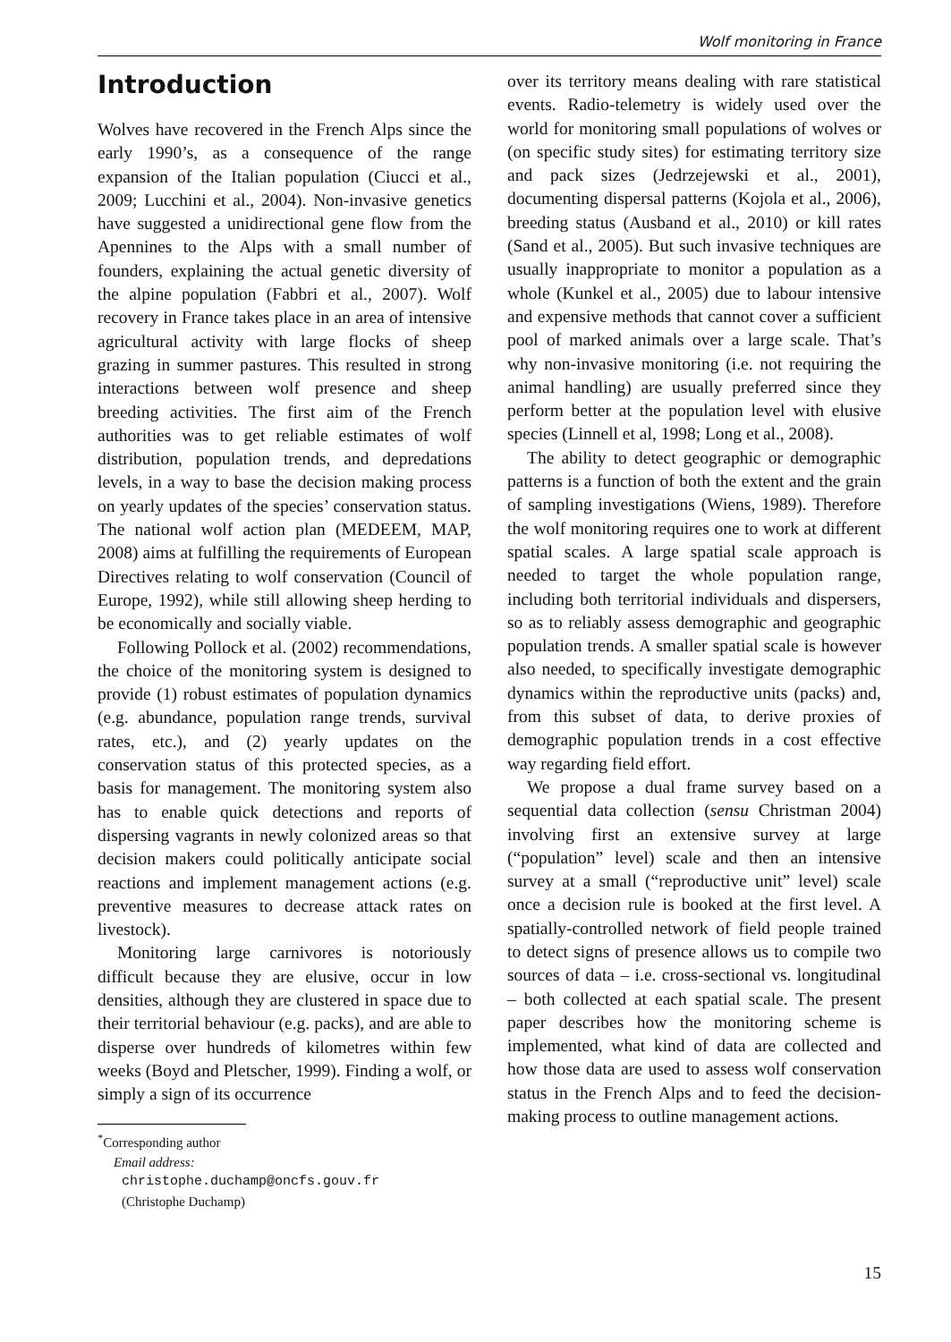Wolf monitoring in France
Introduction
Wolves have recovered in the French Alps since the early 1990’s, as a consequence of the range expansion of the Italian population (Ciucci et al., 2009; Lucchini et al., 2004). Non-invasive genetics have suggested a unidirectional gene flow from the Apennines to the Alps with a small number of founders, explaining the actual genetic diversity of the alpine population (Fabbri et al., 2007). Wolf recovery in France takes place in an area of intensive agricultural activity with large flocks of sheep grazing in summer pastures. This resulted in strong interactions between wolf presence and sheep breeding activities. The first aim of the French authorities was to get reliable estimates of wolf distribution, population trends, and depredations levels, in a way to base the decision making process on yearly updates of the species’ conservation status. The national wolf action plan (MEDEEM, MAP, 2008) aims at fulfilling the requirements of European Directives relating to wolf conservation (Council of Europe, 1992), while still allowing sheep herding to be economically and socially viable.
Following Pollock et al. (2002) recommendations, the choice of the monitoring system is designed to provide (1) robust estimates of population dynamics (e.g. abundance, population range trends, survival rates, etc.), and (2) yearly updates on the conservation status of this protected species, as a basis for management. The monitoring system also has to enable quick detections and reports of dispersing vagrants in newly colonized areas so that decision makers could politically anticipate social reactions and implement management actions (e.g. preventive measures to decrease attack rates on livestock).
Monitoring large carnivores is notoriously difficult because they are elusive, occur in low densities, although they are clustered in space due to their territorial behaviour (e.g. packs), and are able to disperse over hundreds of kilometres within few weeks (Boyd and Pletscher, 1999). Finding a wolf, or simply a sign of its occurrence
<sup>*</sup> Corresponding author
Email address:
christophe.duchamp@oncfs.gouv.fr
(Christophe Duchamp)
over its territory means dealing with rare statistical events. Radio-telemetry is widely used over the world for monitoring small populations of wolves or (on specific study sites) for estimating territory size and pack sizes (Jedrzejewski et al., 2001), documenting dispersal patterns (Kojola et al., 2006), breeding status (Ausband et al., 2010) or kill rates (Sand et al., 2005). But such invasive techniques are usually inappropriate to monitor a population as a whole (Kunkel et al., 2005) due to labour intensive and expensive methods that cannot cover a sufficient pool of marked animals over a large scale. That’s why non-invasive monitoring (i.e. not requiring the animal handling) are usually preferred since they perform better at the population level with elusive species (Linnell et al, 1998; Long et al., 2008).
The ability to detect geographic or demographic patterns is a function of both the extent and the grain of sampling investigations (Wiens, 1989). Therefore the wolf monitoring requires one to work at different spatial scales. A large spatial scale approach is needed to target the whole population range, including both territorial individuals and dispersers, so as to reliably assess demographic and geographic population trends. A smaller spatial scale is however also needed, to specifically investigate demographic dynamics within the reproductive units (packs) and, from this subset of data, to derive proxies of demographic population trends in a cost effective way regarding field effort.
We propose a dual frame survey based on a sequential data collection (sensu Christman 2004) involving first an extensive survey at large (“population” level) scale and then an intensive survey at a small (“reproductive unit” level) scale once a decision rule is booked at the first level. A spatially-controlled network of field people trained to detect signs of presence allows us to compile two sources of data – i.e. cross-sectional vs. longitudinal – both collected at each spatial scale. The present paper describes how the monitoring scheme is implemented, what kind of data are collected and how those data are used to assess wolf conservation status in the French Alps and to feed the decision-making process to outline management actions.
15